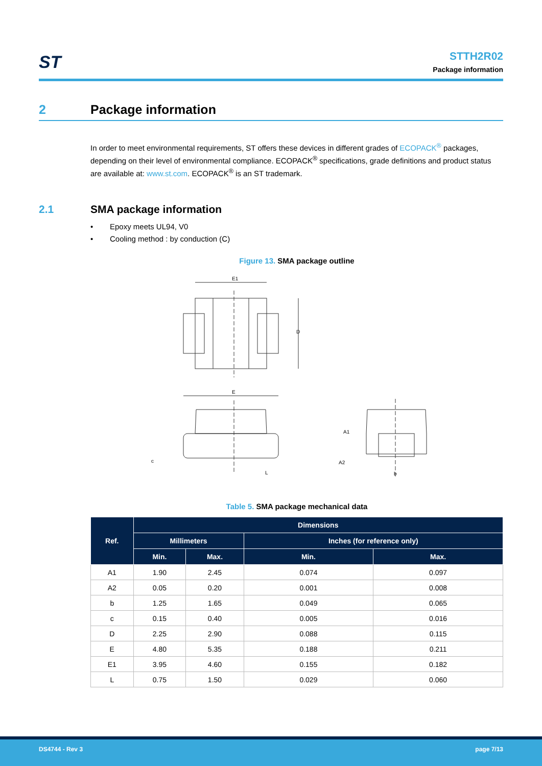ST
STTH2R02
Package information
2 Package information
In order to meet environmental requirements, ST offers these devices in different grades of ECOPACK<sup>®</sup> packages, depending on their level of environmental compliance. ECOPACK<sup>®</sup> specifications, grade definitions and product status are available at: www.st.com. ECOPACK<sup>®</sup> is an ST trademark.
2.1 SMA package information
• Epoxy meets UL94, V0
• Cooling method : by conduction (C)
Figure 13. SMA package outline
E1
D
E
c
L
A1
A2
b
Table 5. SMA package mechanical data
| Ref. | Dimensions | | | |
| --- | --- | --- | --- | --- |
| | Millimeters | | Inches (for reference only) | |
| | Min. | Max. | Min. | Max. |
| A1 | 1.90 | 2.45 | 0.074 | 0.097 |
| A2 | 0.05 | 0.20 | 0.001 | 0.008 |
| b | 1.25 | 1.65 | 0.049 | 0.065 |
| c | 0.15 | 0.40 | 0.005 | 0.016 |
| D | 2.25 | 2.90 | 0.088 | 0.115 |
| E | 4.80 | 5.35 | 0.188 | 0.211 |
| E1 | 3.95 | 4.60 | 0.155 | 0.182 |
| L | 0.75 | 1.50 | 0.029 | 0.060 |
DS4744 - Rev 3 page 7/13